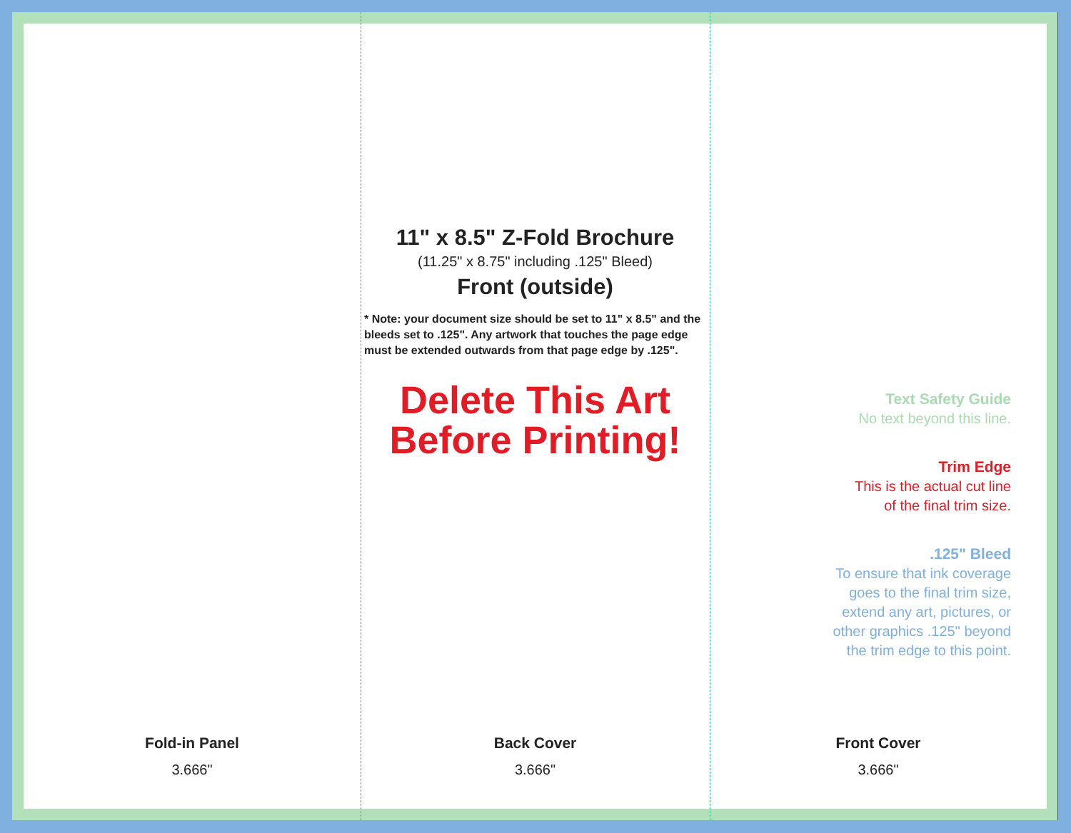Fold-in Panel
3.666"
11" x 8.5" Z-Fold Brochure
(11.25" x 8.75" including .125" Bleed)
Front (outside)
* Note: your document size should be set to 11" x 8.5" and the bleeds set to .125". Any artwork that touches the page edge must be extended outwards from that page edge by .125".
Delete This Art
Before Printing!
Back Cover
3.666"
Front Cover
3.666"
Text Safety Guide
No text beyond this line.
Trim Edge
This is the actual cut line
of the final trim size.
.125" Bleed
To ensure that ink coverage
goes to the final trim size,
extend any art, pictures, or
other graphics .125" beyond
the trim edge to this point.